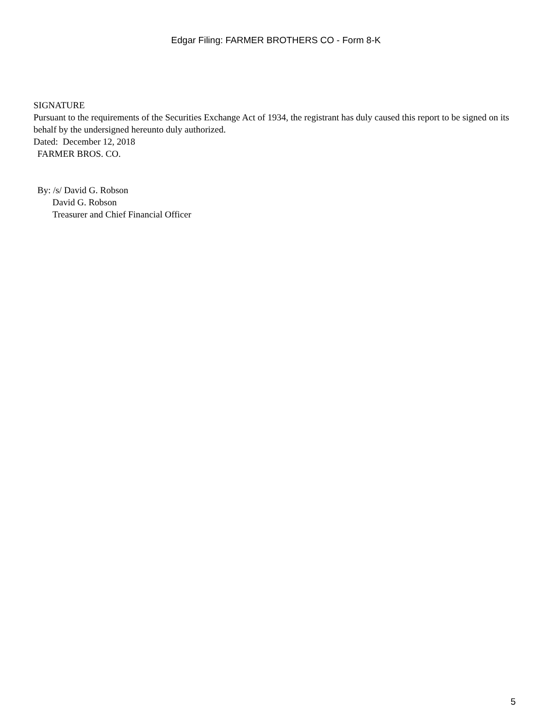Edgar Filing: FARMER BROTHERS CO - Form 8-K
SIGNATURE
Pursuant to the requirements of the Securities Exchange Act of 1934, the registrant has duly caused this report to be signed on its behalf by the undersigned hereunto duly authorized.
Dated: December 12, 2018
FARMER BROS. CO.
By: /s/ David G. Robson
David G. Robson
Treasurer and Chief Financial Officer
5